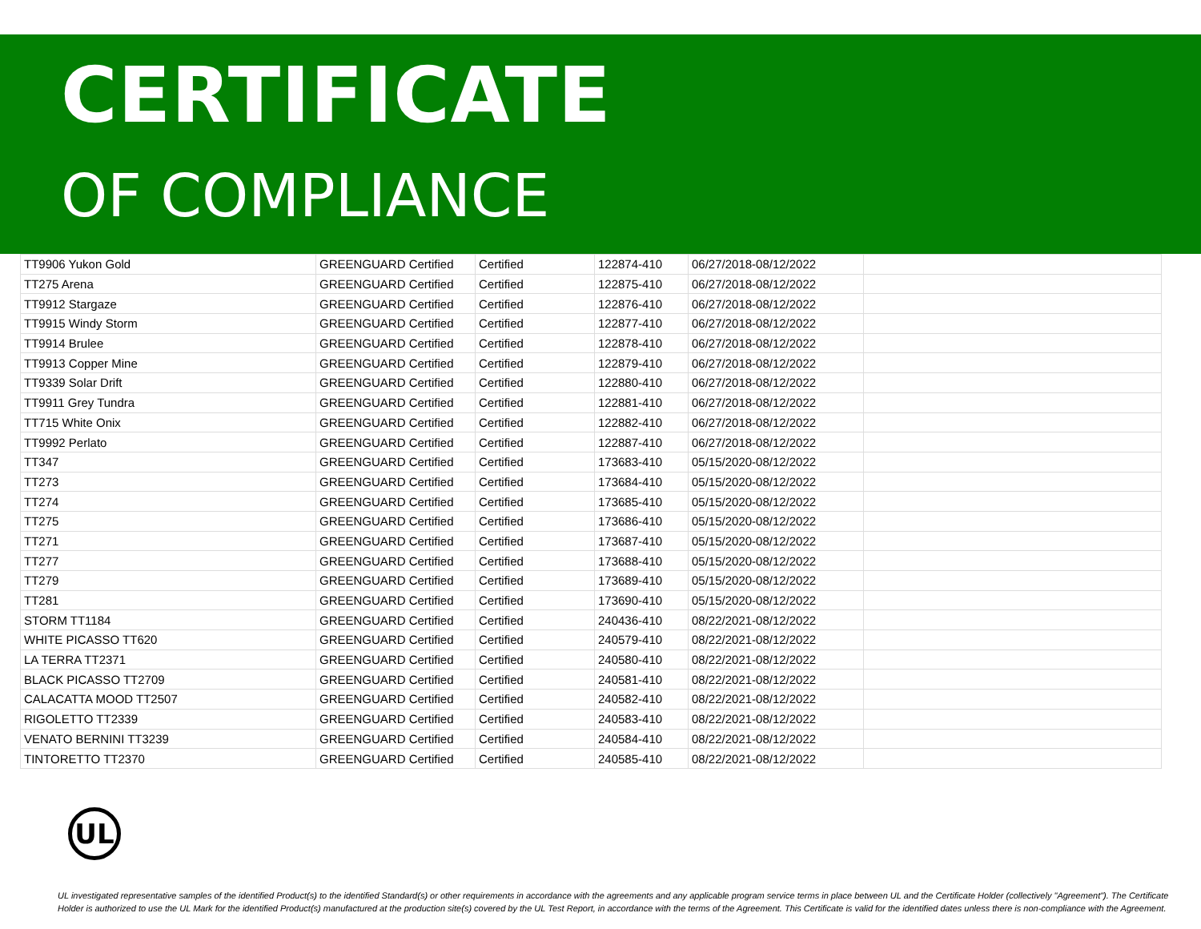CERTIFICATE
OF COMPLIANCE
| TT9906 Yukon Gold | GREENGUARD Certified | Certified | 122874-410 | 06/27/2018-08/12/2022 | |
| TT275 Arena | GREENGUARD Certified | Certified | 122875-410 | 06/27/2018-08/12/2022 | |
| TT9912 Stargaze | GREENGUARD Certified | Certified | 122876-410 | 06/27/2018-08/12/2022 | |
| TT9915 Windy Storm | GREENGUARD Certified | Certified | 122877-410 | 06/27/2018-08/12/2022 | |
| TT9914 Brulee | GREENGUARD Certified | Certified | 122878-410 | 06/27/2018-08/12/2022 | |
| TT9913 Copper Mine | GREENGUARD Certified | Certified | 122879-410 | 06/27/2018-08/12/2022 | |
| TT9339 Solar Drift | GREENGUARD Certified | Certified | 122880-410 | 06/27/2018-08/12/2022 | |
| TT9911 Grey Tundra | GREENGUARD Certified | Certified | 122881-410 | 06/27/2018-08/12/2022 | |
| TT715 White Onix | GREENGUARD Certified | Certified | 122882-410 | 06/27/2018-08/12/2022 | |
| TT9992 Perlato | GREENGUARD Certified | Certified | 122887-410 | 06/27/2018-08/12/2022 | |
| TT347 | GREENGUARD Certified | Certified | 173683-410 | 05/15/2020-08/12/2022 | |
| TT273 | GREENGUARD Certified | Certified | 173684-410 | 05/15/2020-08/12/2022 | |
| TT274 | GREENGUARD Certified | Certified | 173685-410 | 05/15/2020-08/12/2022 | |
| TT275 | GREENGUARD Certified | Certified | 173686-410 | 05/15/2020-08/12/2022 | |
| TT271 | GREENGUARD Certified | Certified | 173687-410 | 05/15/2020-08/12/2022 | |
| TT277 | GREENGUARD Certified | Certified | 173688-410 | 05/15/2020-08/12/2022 | |
| TT279 | GREENGUARD Certified | Certified | 173689-410 | 05/15/2020-08/12/2022 | |
| TT281 | GREENGUARD Certified | Certified | 173690-410 | 05/15/2020-08/12/2022 | |
| STORM TT1184 | GREENGUARD Certified | Certified | 240436-410 | 08/22/2021-08/12/2022 | |
| WHITE PICASSO TT620 | GREENGUARD Certified | Certified | 240579-410 | 08/22/2021-08/12/2022 | |
| LA TERRA TT2371 | GREENGUARD Certified | Certified | 240580-410 | 08/22/2021-08/12/2022 | |
| BLACK PICASSO TT2709 | GREENGUARD Certified | Certified | 240581-410 | 08/22/2021-08/12/2022 | |
| CALACATTA MOOD TT2507 | GREENGUARD Certified | Certified | 240582-410 | 08/22/2021-08/12/2022 | |
| RIGOLETTO TT2339 | GREENGUARD Certified | Certified | 240583-410 | 08/22/2021-08/12/2022 | |
| VENATO BERNINI TT3239 | GREENGUARD Certified | Certified | 240584-410 | 08/22/2021-08/12/2022 | |
| TINTORETTO TT2370 | GREENGUARD Certified | Certified | 240585-410 | 08/22/2021-08/12/2022 | |
UL
UL investigated representative samples of the identified Product(s) to the identified Standard(s) or other requirements in accordance with the agreements and any applicable program service terms in place between UL and the Certificate Holder (collectively "Agreement"). The Certificate Holder is authorized to use the UL Mark for the identified Product(s) manufactured at the production site(s) covered by the UL Test Report, in accordance with the terms of the Agreement. This Certificate is valid for the identified dates unless there is non-compliance with the Agreement.